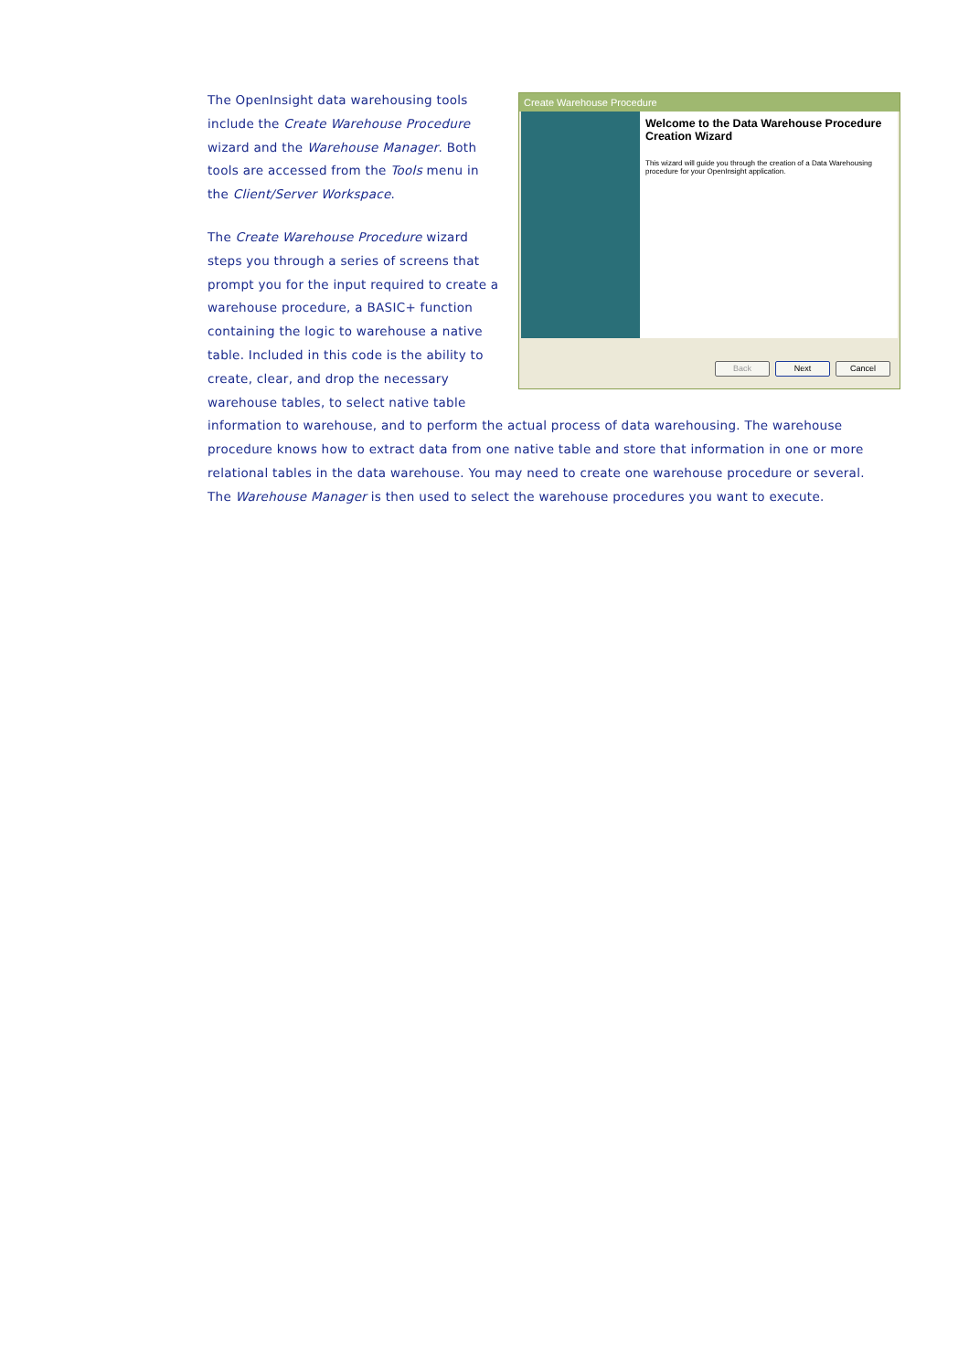Create Warehouse Procedure
Welcome to the Data Warehouse Procedure Creation Wizard
This wizard will guide you through the creation of a Data Warehousing procedure for your OpenInsight application.
Back Next Cancel
The OpenInsight data warehousing tools include the Create Warehouse Procedure wizard and the Warehouse Manager. Both tools are accessed from the Tools menu in the Client/Server Workspace.
The Create Warehouse Procedure wizard steps you through a series of screens that prompt you for the input required to create a warehouse procedure, a BASIC+ function containing the logic to warehouse a native table. Included in this code is the ability to create, clear, and drop the necessary warehouse tables, to select native table information to warehouse, and to perform the actual process of data warehousing. The warehouse procedure knows how to extract data from one native table and store that information in one or more relational tables in the data warehouse. You may need to create one warehouse procedure or several. The Warehouse Manager is then used to select the warehouse procedures you want to execute.